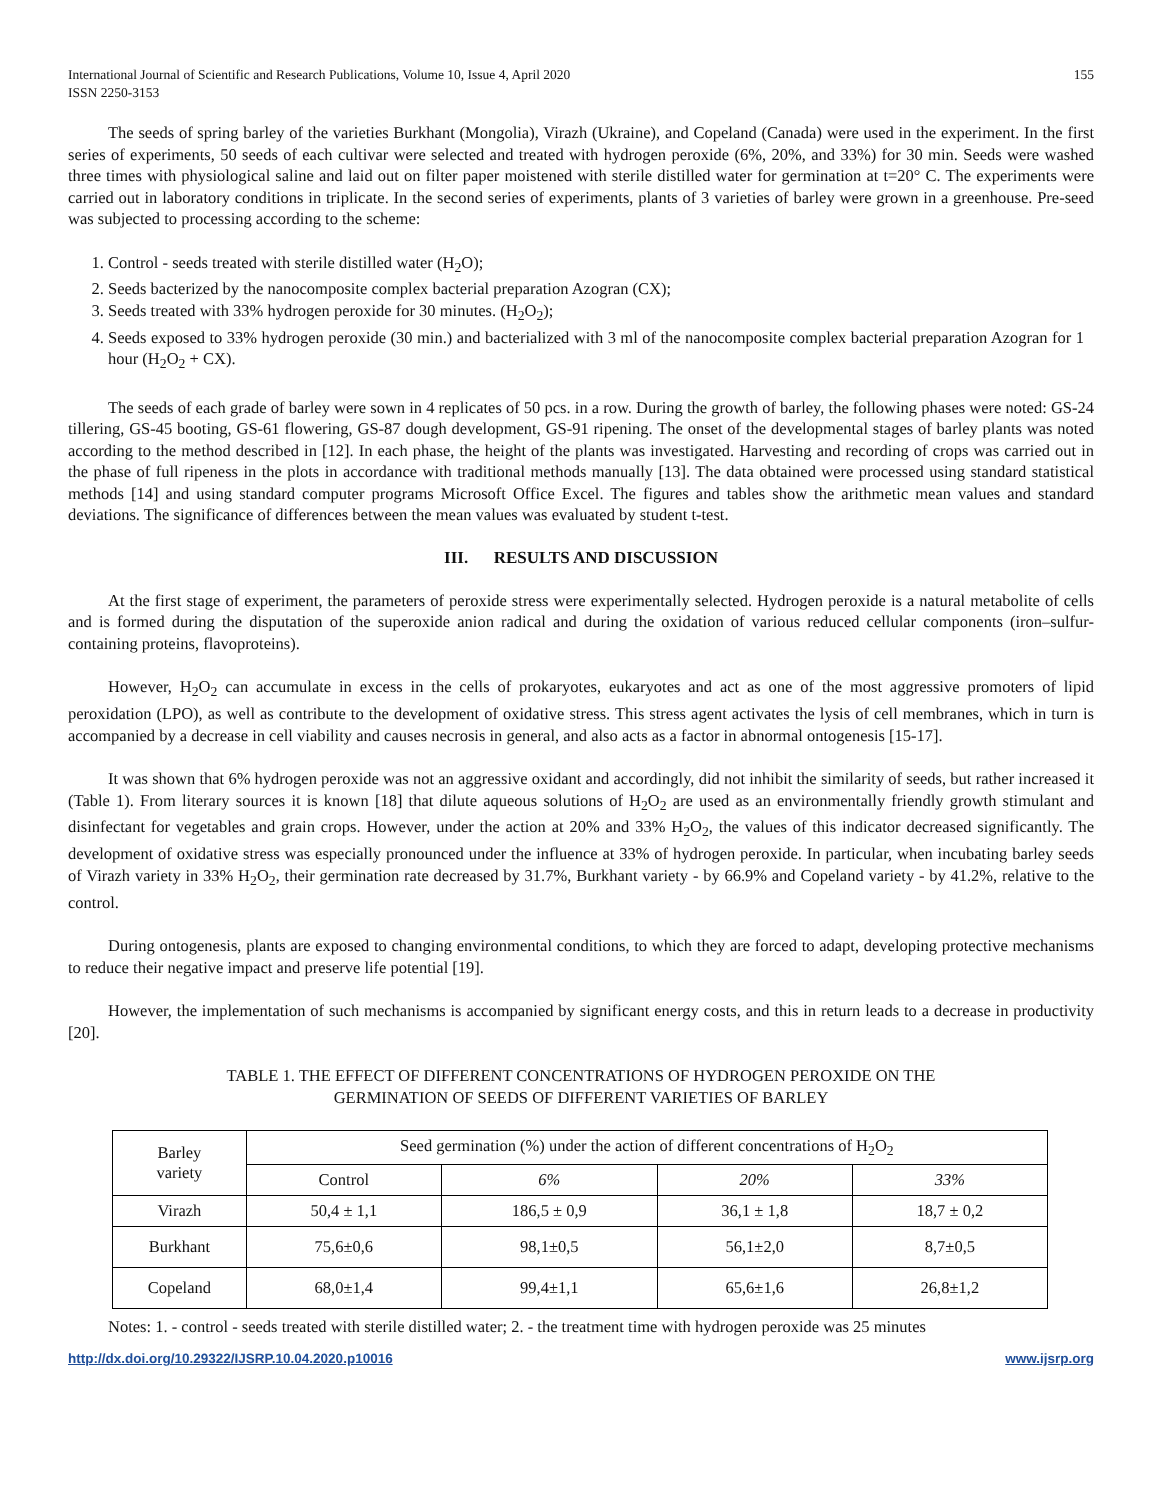International Journal of Scientific and Research Publications, Volume 10, Issue 4, April 2020
ISSN 2250-3153
155
The seeds of spring barley of the varieties Burkhant (Mongolia), Virazh (Ukraine), and Copeland (Canada) were used in the experiment. In the first series of experiments, 50 seeds of each cultivar were selected and treated with hydrogen peroxide (6%, 20%, and 33%) for 30 min. Seeds were washed three times with physiological saline and laid out on filter paper moistened with sterile distilled water for germination at t=20° C. The experiments were carried out in laboratory conditions in triplicate. In the second series of experiments, plants of 3 varieties of barley were grown in a greenhouse. Pre-seed was subjected to processing according to the scheme:
1. Control - seeds treated with sterile distilled water (H<sub>2</sub>O);
2. Seeds bacterized by the nanocomposite complex bacterial preparation Azogran (CX);
3. Seeds treated with 33% hydrogen peroxide for 30 minutes. (H<sub>2</sub>O<sub>2</sub>);
4. Seeds exposed to 33% hydrogen peroxide (30 min.) and bacterialized with 3 ml of the nanocomposite complex bacterial preparation Azogran for 1 hour (H<sub>2</sub>O<sub>2</sub> + CX).
The seeds of each grade of barley were sown in 4 replicates of 50 pcs. in a row. During the growth of barley, the following phases were noted: GS-24 tillering, GS-45 booting, GS-61 flowering, GS-87 dough development, GS-91 ripening. The onset of the developmental stages of barley plants was noted according to the method described in [12]. In each phase, the height of the plants was investigated. Harvesting and recording of crops was carried out in the phase of full ripeness in the plots in accordance with traditional methods manually [13]. The data obtained were processed using standard statistical methods [14] and using standard computer programs Microsoft Office Excel. The figures and tables show the arithmetic mean values and standard deviations. The significance of differences between the mean values was evaluated by student t-test.
III. RESULTS AND DISCUSSION
At the first stage of experiment, the parameters of peroxide stress were experimentally selected. Hydrogen peroxide is a natural metabolite of cells and is formed during the disputation of the superoxide anion radical and during the oxidation of various reduced cellular components (iron–sulfur-containing proteins, flavoproteins).
However, H<sub>2</sub>O<sub>2</sub> can accumulate in excess in the cells of prokaryotes, eukaryotes and act as one of the most aggressive promoters of lipid peroxidation (LPO), as well as contribute to the development of oxidative stress. This stress agent activates the lysis of cell membranes, which in turn is accompanied by a decrease in cell viability and causes necrosis in general, and also acts as a factor in abnormal ontogenesis [15-17].
It was shown that 6% hydrogen peroxide was not an aggressive oxidant and accordingly, did not inhibit the similarity of seeds, but rather increased it (Table 1). From literary sources it is known [18] that dilute aqueous solutions of H<sub>2</sub>O<sub>2</sub> are used as an environmentally friendly growth stimulant and disinfectant for vegetables and grain crops. However, under the action at 20% and 33% H<sub>2</sub>O<sub>2</sub>, the values of this indicator decreased significantly. The development of oxidative stress was especially pronounced under the influence at 33% of hydrogen peroxide. In particular, when incubating barley seeds of Virazh variety in 33% H<sub>2</sub>O<sub>2</sub>, their germination rate decreased by 31.7%, Burkhant variety - by 66.9% and Copeland variety - by 41.2%, relative to the control.
During ontogenesis, plants are exposed to changing environmental conditions, to which they are forced to adapt, developing protective mechanisms to reduce their negative impact and preserve life potential [19].
However, the implementation of such mechanisms is accompanied by significant energy costs, and this in return leads to a decrease in productivity [20].
TABLE 1. THE EFFECT OF DIFFERENT CONCENTRATIONS OF HYDROGEN PEROXIDE ON THE
GERMINATION OF SEEDS OF DIFFERENT VARIETIES OF BARLEY
| Barley variety | Seed germination (%) under the action of different concentrations of H<sub>2</sub>O<sub>2</sub> | | | |
| --- | --- | --- | --- | --- |
| | Control | 6% | 20% | 33% |
| Virazh | 50,4 ± 1,1 | 186,5 ± 0,9 | 36,1 ± 1,8 | 18,7 ± 0,2 |
| Burkhant | 75,6±0,6 | 98,1±0,5 | 56,1±2,0 | 8,7±0,5 |
| Copeland | 68,0±1,4 | 99,4±1,1 | 65,6±1,6 | 26,8±1,2 |
Notes: 1. - control - seeds treated with sterile distilled water; 2. - the treatment time with hydrogen peroxide was 25 minutes
http://dx.doi.org/10.29322/IJSRP.10.04.2020.p10016 www.ijsrp.org